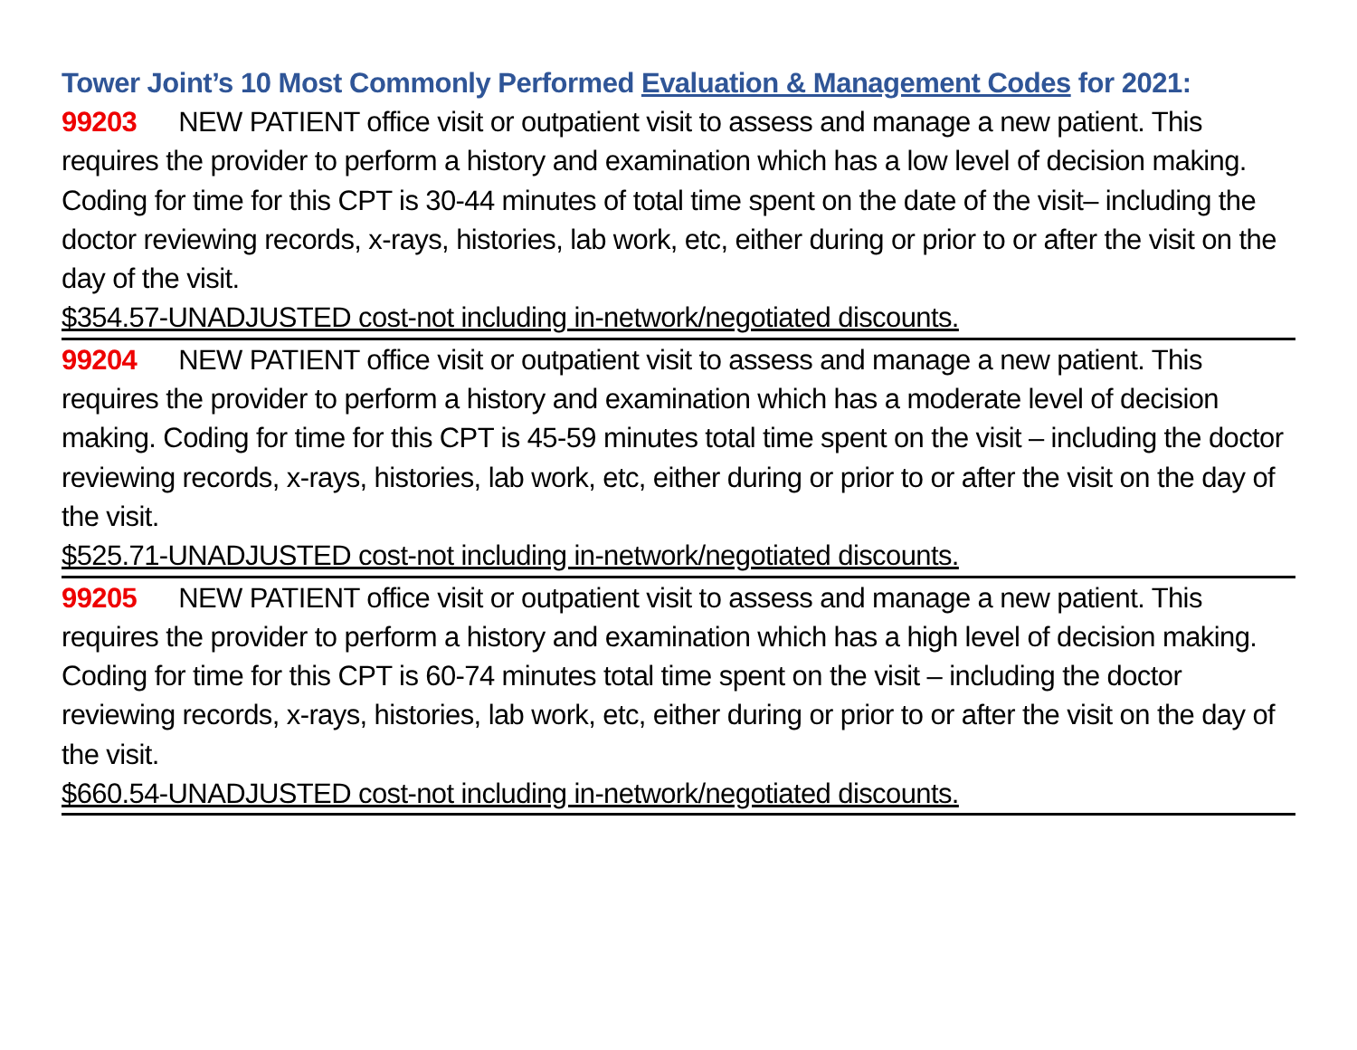Tower Joint’s 10 Most Commonly Performed Evaluation & Management Codes for 2021:
99203 NEW PATIENT office visit or outpatient visit to assess and manage a new patient. This requires the provider to perform a history and examination which has a low level of decision making. Coding for time for this CPT is 30-44 minutes of total time spent on the date of the visit– including the doctor reviewing records, x-rays, histories, lab work, etc, either during or prior to or after the visit on the day of the visit.
$354.57-UNADJUSTED cost-not including in-network/negotiated discounts.
99204 NEW PATIENT office visit or outpatient visit to assess and manage a new patient. This requires the provider to perform a history and examination which has a moderate level of decision making. Coding for time for this CPT is 45-59 minutes total time spent on the visit – including the doctor reviewing records, x-rays, histories, lab work, etc, either during or prior to or after the visit on the day of the visit.
$525.71-UNADJUSTED cost-not including in-network/negotiated discounts.
99205 NEW PATIENT office visit or outpatient visit to assess and manage a new patient. This requires the provider to perform a history and examination which has a high level of decision making. Coding for time for this CPT is 60-74 minutes total time spent on the visit – including the doctor reviewing records, x-rays, histories, lab work, etc, either during or prior to or after the visit on the day of the visit.
$660.54-UNADJUSTED cost-not including in-network/negotiated discounts.